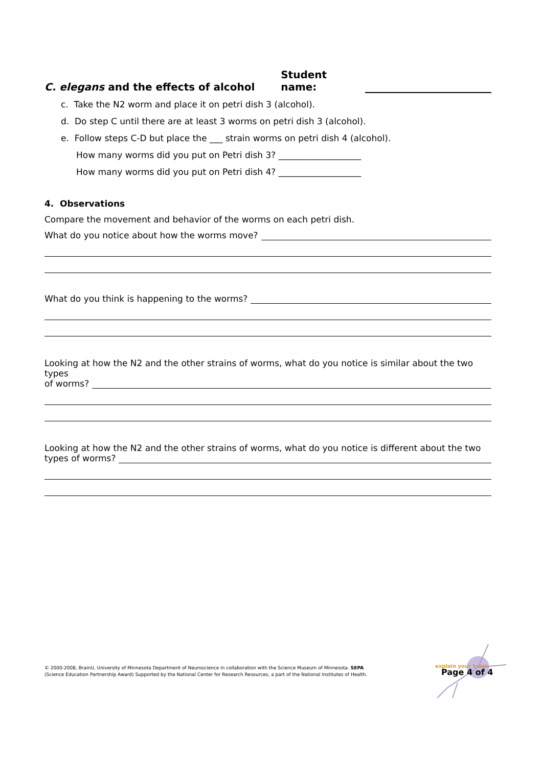C. elegans and the effects of alcohol Student name:
c. Take the N2 worm and place it on petri dish 3 (alcohol).
d. Do step C until there are at least 3 worms on petri dish 3 (alcohol).
e. Follow steps C-D but place the ___ strain worms on petri dish 4 (alcohol).
How many worms did you put on Petri dish 3? ___________________
How many worms did you put on Petri dish 4? ___________________
4. Observations
Compare the movement and behavior of the worms on each petri dish.
What do you notice about how the worms move?
What do you think is happening to the worms?
Looking at how the N2 and the other strains of worms, what do you notice is similar about the two types
of worms?
Looking at how the N2 and the other strains of worms, what do you notice is different about the two
types of worms?
© 2000-2008, BrainU, University of Minnesota Department of Neuroscience in collaboration with the Science Museum of Minnesota. SEPA
(Science Education Partnership Award) Supported by the National Center for Research Resources, a part of the National Institutes of Health.
explain your brain
Page 4 of 4